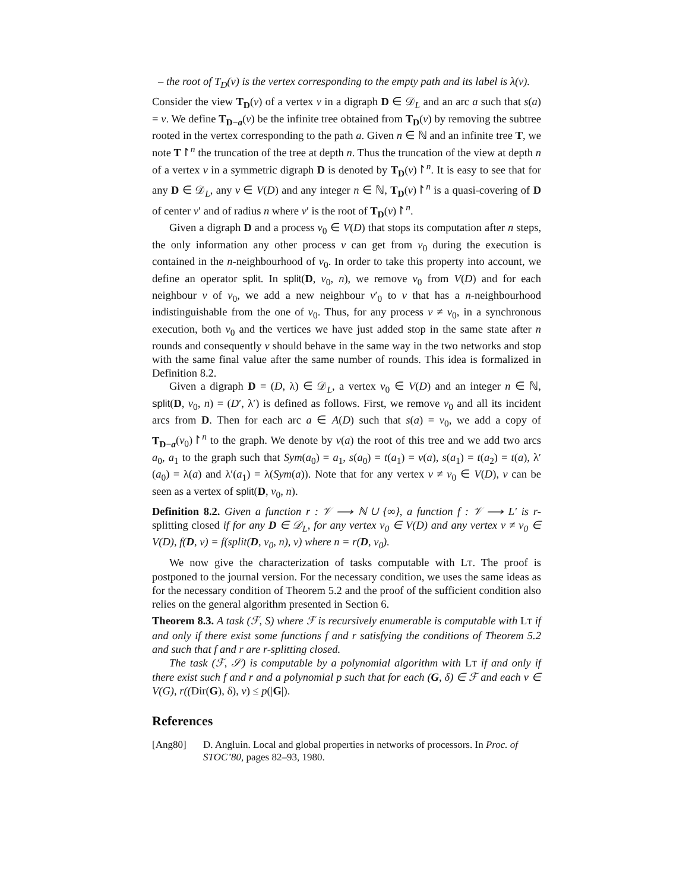– the root of T<sub>D</sub>(v) is the vertex corresponding to the empty path and its label is λ(v).
Consider the view T<sub>D</sub>(v) of a vertex v in a digraph D ∈ 𝒟<sub>L</sub> and an arc a such that s(a) = v. We define T<sub>D−a</sub>(v) be the infinite tree obtained from T<sub>D</sub>(v) by removing the subtree rooted in the vertex corresponding to the path a. Given n ∈ ℕ and an infinite tree T, we note T↾<sup>n</sup> the truncation of the tree at depth n. Thus the truncation of the view at depth n of a vertex v in a symmetric digraph D is denoted by T<sub>D</sub>(v)↾<sup>n</sup>. It is easy to see that for any D ∈ 𝒟<sub>L</sub>, any v ∈ V(D) and any integer n ∈ ℕ, T<sub>D</sub>(v)↾<sup>n</sup> is a quasi-covering of D of center v′ and of radius n where v′ is the root of T<sub>D</sub>(v)↾<sup>n</sup>.
Given a digraph D and a process v<sub>0</sub> ∈ V(D) that stops its computation after n steps, the only information any other process v can get from v<sub>0</sub> during the execution is contained in the n-neighbourhood of v<sub>0</sub>. In order to take this property into account, we define an operator split. In split(D, v<sub>0</sub>, n), we remove v<sub>0</sub> from V(D) and for each neighbour v of v<sub>0</sub>, we add a new neighbour v′<sub>0</sub> to v that has a n-neighbourhood indistinguishable from the one of v<sub>0</sub>. Thus, for any process v ≠ v<sub>0</sub>, in a synchronous execution, both v<sub>0</sub> and the vertices we have just added stop in the same state after n rounds and consequently v should behave in the same way in the two networks and stop with the same final value after the same number of rounds. This idea is formalized in Definition 8.2.
Given a digraph D = (D, λ) ∈ 𝒟<sub>L</sub>, a vertex v<sub>0</sub> ∈ V(D) and an integer n ∈ ℕ, split(D, v<sub>0</sub>, n) = (D′, λ′) is defined as follows. First, we remove v<sub>0</sub> and all its incident arcs from D. Then for each arc a ∈ A(D) such that s(a) = v<sub>0</sub>, we add a copy of T<sub>D−a</sub>(v<sub>0</sub>)↾<sup>n</sup> to the graph. We denote by v(a) the root of this tree and we add two arcs a<sub>0</sub>, a<sub>1</sub> to the graph such that Sym(a<sub>0</sub>) = a<sub>1</sub>, s(a<sub>0</sub>) = t(a<sub>1</sub>) = v(a), s(a<sub>1</sub>) = t(a<sub>2</sub>) = t(a), λ′(a<sub>0</sub>) = λ(a) and λ′(a<sub>1</sub>) = λ(Sym(a)). Note that for any vertex v ≠ v<sub>0</sub> ∈ V(D), v can be seen as a vertex of split(D, v<sub>0</sub>, n).
Definition 8.2. Given a function r : 𝒱 ⟶ ℕ ∪ {∞}, a function f : 𝒱 ⟶ L′ is r-splitting closed if for any D ∈ 𝒟<sub>L</sub>, for any vertex v<sub>0</sub> ∈ V(D) and any vertex v ≠ v<sub>0</sub> ∈ V(D), f(D, v) = f(split(D, v<sub>0</sub>, n), v) where n = r(D, v<sub>0</sub>).
We now give the characterization of tasks computable with LT. The proof is postponed to the journal version. For the necessary condition, we uses the same ideas as for the necessary condition of Theorem 5.2 and the proof of the sufficient condition also relies on the general algorithm presented in Section 6.
Theorem 8.3. A task (ℱ, S) where ℱ is recursively enumerable is computable with LT if and only if there exist some functions f and r satisfying the conditions of Theorem 5.2 and such that f and r are r-splitting closed.
The task (ℱ, 𝒮) is computable by a polynomial algorithm with LT if and only if there exist such f and r and a polynomial p such that for each (G, δ) ∈ ℱ and each v ∈ V(G), r((Dir(G), δ), v) ≤ p(|G|).
References
[Ang80] D. Angluin. Local and global properties in networks of processors. In Proc. of STOC’80, pages 82–93, 1980.